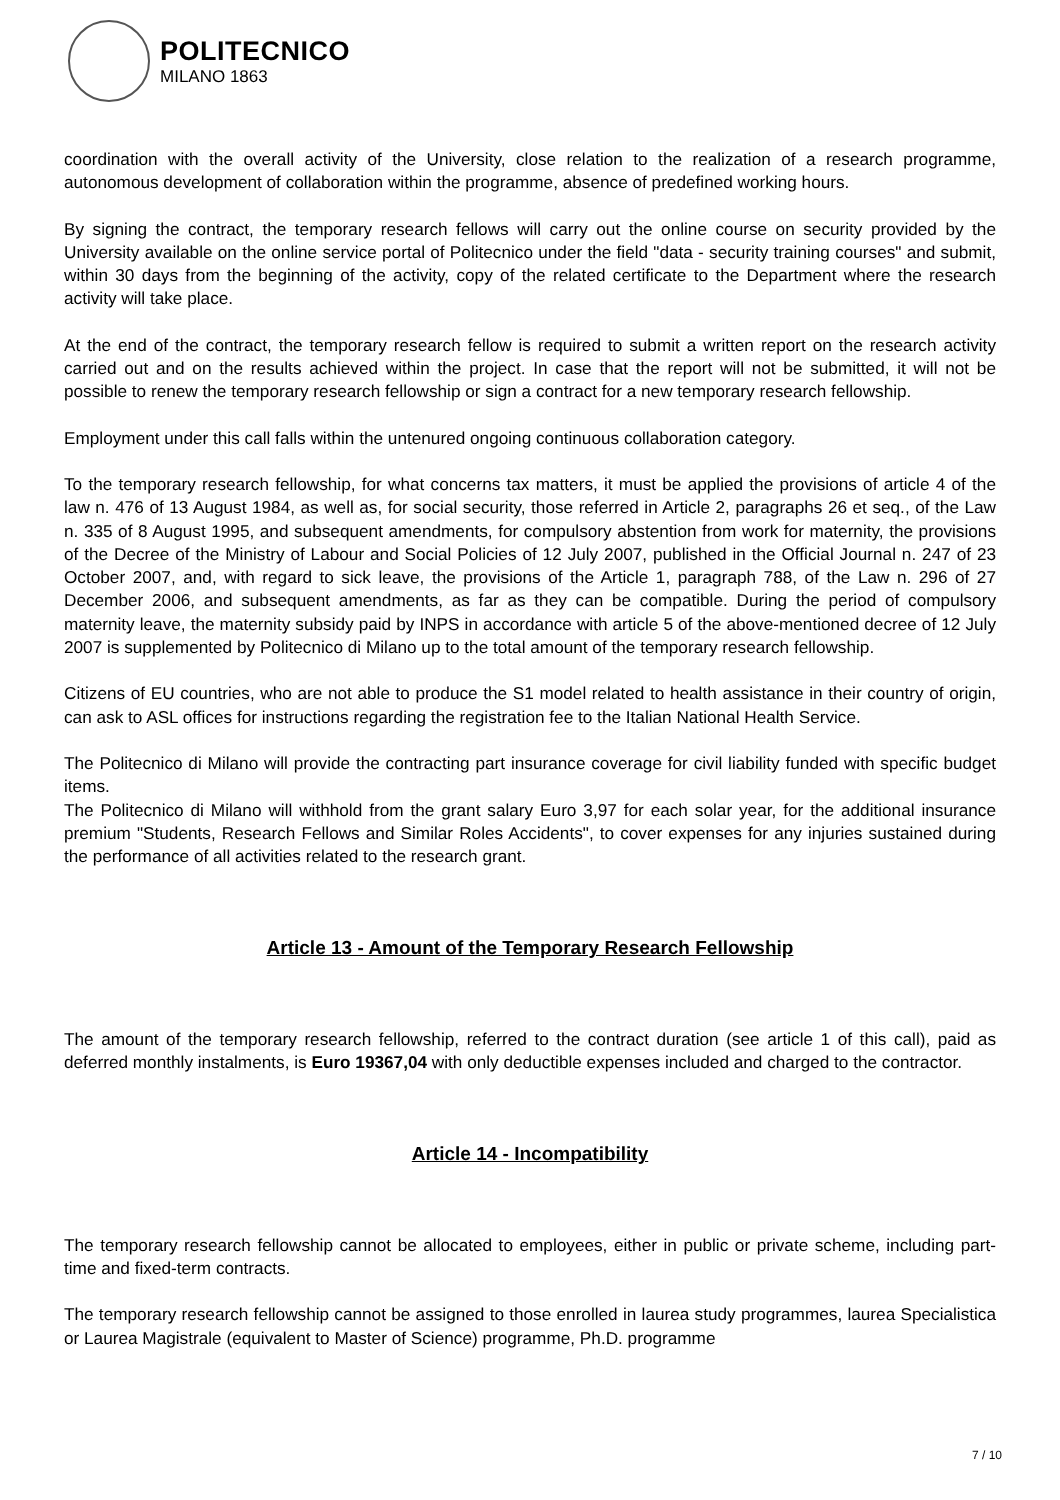POLITECNICO
MILANO 1863
coordination with the overall activity of the University, close relation to the realization of a research programme, autonomous development of collaboration within the programme, absence of predefined working hours.
By signing the contract, the temporary research fellows will carry out the online course on security provided by the University available on the online service portal of Politecnico under the field "data - security training courses" and submit, within 30 days from the beginning of the activity, copy of the related certificate to the Department where the research activity will take place.
At the end of the contract, the temporary research fellow is required to submit a written report on the research activity carried out and on the results achieved within the project. In case that the report will not be submitted, it will not be possible to renew the temporary research fellowship or sign a contract for a new temporary research fellowship.
Employment under this call falls within the untenured ongoing continuous collaboration category.
To the temporary research fellowship, for what concerns tax matters, it must be applied the provisions of article 4 of the law n. 476 of 13 August 1984, as well as, for social security, those referred in Article 2, paragraphs 26 et seq., of the Law n. 335 of 8 August 1995, and subsequent amendments, for compulsory abstention from work for maternity, the provisions of the Decree of the Ministry of Labour and Social Policies of 12 July 2007, published in the Official Journal n. 247 of 23 October 2007, and, with regard to sick leave, the provisions of the Article 1, paragraph 788, of the Law n. 296 of 27 December 2006, and subsequent amendments, as far as they can be compatible. During the period of compulsory maternity leave, the maternity subsidy paid by INPS in accordance with article 5 of the above-mentioned decree of 12 July 2007 is supplemented by Politecnico di Milano up to the total amount of the temporary research fellowship.
Citizens of EU countries, who are not able to produce the S1 model related to health assistance in their country of origin, can ask to ASL offices for instructions regarding the registration fee to the Italian National Health Service.
The Politecnico di Milano will provide the contracting part insurance coverage for civil liability funded with specific budget items.
The Politecnico di Milano will withhold from the grant salary Euro 3,97 for each solar year, for the additional insurance premium "Students, Research Fellows and Similar Roles Accidents", to cover expenses for any injuries sustained during the performance of all activities related to the research grant.
Article 13 - Amount of the Temporary Research Fellowship
The amount of the temporary research fellowship, referred to the contract duration (see article 1 of this call), paid as deferred monthly instalments, is Euro 19367,04 with only deductible expenses included and charged to the contractor.
Article 14 - Incompatibility
The temporary research fellowship cannot be allocated to employees, either in public or private scheme, including part-time and fixed-term contracts.
The temporary research fellowship cannot be assigned to those enrolled in laurea study programmes, laurea Specialistica or Laurea Magistrale (equivalent to Master of Science) programme, Ph.D. programme
7 / 10